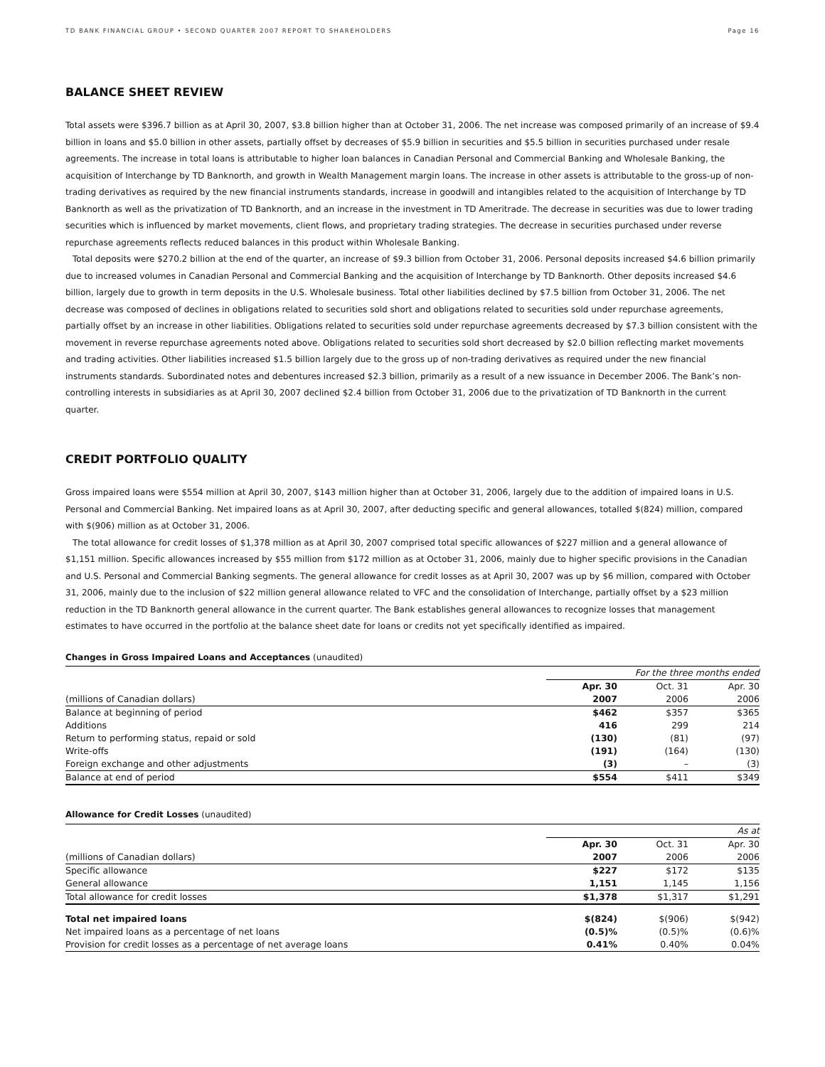TD BANK FINANCIAL GROUP • SECOND QUARTER 2007 REPORT TO SHAREHOLDERS Page 16
BALANCE SHEET REVIEW
Total assets were $396.7 billion as at April 30, 2007, $3.8 billion higher than at October 31, 2006. The net increase was composed primarily of an increase of $9.4 billion in loans and $5.0 billion in other assets, partially offset by decreases of $5.9 billion in securities and $5.5 billion in securities purchased under resale agreements. The increase in total loans is attributable to higher loan balances in Canadian Personal and Commercial Banking and Wholesale Banking, the acquisition of Interchange by TD Banknorth, and growth in Wealth Management margin loans. The increase in other assets is attributable to the gross-up of non-trading derivatives as required by the new financial instruments standards, increase in goodwill and intangibles related to the acquisition of Interchange by TD Banknorth as well as the privatization of TD Banknorth, and an increase in the investment in TD Ameritrade. The decrease in securities was due to lower trading securities which is influenced by market movements, client flows, and proprietary trading strategies. The decrease in securities purchased under reverse repurchase agreements reflects reduced balances in this product within Wholesale Banking.
Total deposits were $270.2 billion at the end of the quarter, an increase of $9.3 billion from October 31, 2006. Personal deposits increased $4.6 billion primarily due to increased volumes in Canadian Personal and Commercial Banking and the acquisition of Interchange by TD Banknorth. Other deposits increased $4.6 billion, largely due to growth in term deposits in the U.S. Wholesale business. Total other liabilities declined by $7.5 billion from October 31, 2006. The net decrease was composed of declines in obligations related to securities sold short and obligations related to securities sold under repurchase agreements, partially offset by an increase in other liabilities. Obligations related to securities sold under repurchase agreements decreased by $7.3 billion consistent with the movement in reverse repurchase agreements noted above. Obligations related to securities sold short decreased by $2.0 billion reflecting market movements and trading activities. Other liabilities increased $1.5 billion largely due to the gross up of non-trading derivatives as required under the new financial instruments standards. Subordinated notes and debentures increased $2.3 billion, primarily as a result of a new issuance in December 2006. The Bank’s non-controlling interests in subsidiaries as at April 30, 2007 declined $2.4 billion from October 31, 2006 due to the privatization of TD Banknorth in the current quarter.
CREDIT PORTFOLIO QUALITY
Gross impaired loans were $554 million at April 30, 2007, $143 million higher than at October 31, 2006, largely due to the addition of impaired loans in U.S. Personal and Commercial Banking. Net impaired loans as at April 30, 2007, after deducting specific and general allowances, totalled $(824) million, compared with $(906) million as at October 31, 2006.
The total allowance for credit losses of $1,378 million as at April 30, 2007 comprised total specific allowances of $227 million and a general allowance of $1,151 million. Specific allowances increased by $55 million from $172 million as at October 31, 2006, mainly due to higher specific provisions in the Canadian and U.S. Personal and Commercial Banking segments. The general allowance for credit losses as at April 30, 2007 was up by $6 million, compared with October 31, 2006, mainly due to the inclusion of $22 million general allowance related to VFC and the consolidation of Interchange, partially offset by a $23 million reduction in the TD Banknorth general allowance in the current quarter. The Bank establishes general allowances to recognize losses that management estimates to have occurred in the portfolio at the balance sheet date for loans or credits not yet specifically identified as impaired.
Changes in Gross Impaired Loans and Acceptances (unaudited)
| | For the three months ended | | |
| | Apr. 30 | Oct. 31 | Apr. 30 |
| (millions of Canadian dollars) | 2007 | 2006 | 2006 |
| Balance at beginning of period | $462 | $357 | $365 |
| Additions | 416 | 299 | 214 |
| Return to performing status, repaid or sold | (130) | (81) | (97) |
| Write-offs | (191) | (164) | (130) |
| Foreign exchange and other adjustments | (3) | – | (3) |
| Balance at end of period | $554 | $411 | $349 |
Allowance for Credit Losses (unaudited)
| | As at | | |
| | Apr. 30 | Oct. 31 | Apr. 30 |
| (millions of Canadian dollars) | 2007 | 2006 | 2006 |
| Specific allowance | $227 | $172 | $135 |
| General allowance | 1,151 | 1,145 | 1,156 |
| Total allowance for credit losses | $1,378 | $1,317 | $1,291 |
| Total net impaired loans | $(824) | $(906) | $(942) |
| Net impaired loans as a percentage of net loans | (0.5)% | (0.5)% | (0.6)% |
| Provision for credit losses as a percentage of net average loans | 0.41% | 0.40% | 0.04% |